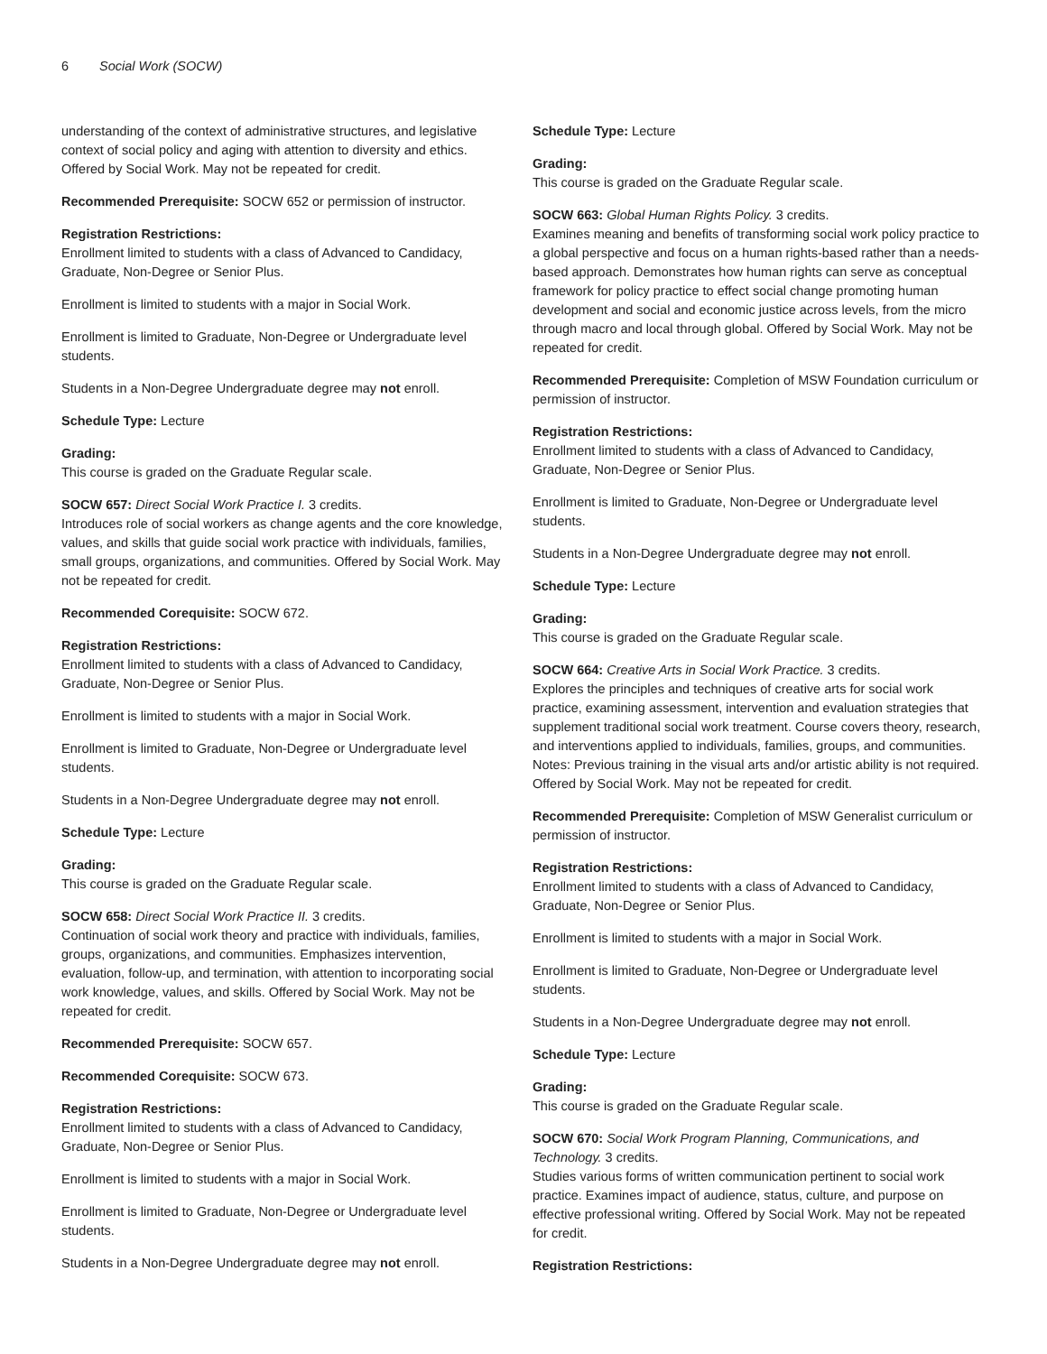6 Social Work (SOCW)
understanding of the context of administrative structures, and legislative context of social policy and aging with attention to diversity and ethics. Offered by Social Work. May not be repeated for credit.
Recommended Prerequisite: SOCW 652 or permission of instructor.
Registration Restrictions:
Enrollment limited to students with a class of Advanced to Candidacy, Graduate, Non-Degree or Senior Plus.
Enrollment is limited to students with a major in Social Work.
Enrollment is limited to Graduate, Non-Degree or Undergraduate level students.
Students in a Non-Degree Undergraduate degree may not enroll.
Schedule Type: Lecture
Grading:
This course is graded on the Graduate Regular scale.
SOCW 657: Direct Social Work Practice I. 3 credits.
Introduces role of social workers as change agents and the core knowledge, values, and skills that guide social work practice with individuals, families, small groups, organizations, and communities. Offered by Social Work. May not be repeated for credit.
Recommended Corequisite: SOCW 672.
Registration Restrictions:
Enrollment limited to students with a class of Advanced to Candidacy, Graduate, Non-Degree or Senior Plus.
Enrollment is limited to students with a major in Social Work.
Enrollment is limited to Graduate, Non-Degree or Undergraduate level students.
Students in a Non-Degree Undergraduate degree may not enroll.
Schedule Type: Lecture
Grading:
This course is graded on the Graduate Regular scale.
SOCW 658: Direct Social Work Practice II. 3 credits.
Continuation of social work theory and practice with individuals, families, groups, organizations, and communities. Emphasizes intervention, evaluation, follow-up, and termination, with attention to incorporating social work knowledge, values, and skills. Offered by Social Work. May not be repeated for credit.
Recommended Prerequisite: SOCW 657.
Recommended Corequisite: SOCW 673.
Registration Restrictions:
Enrollment limited to students with a class of Advanced to Candidacy, Graduate, Non-Degree or Senior Plus.
Enrollment is limited to students with a major in Social Work.
Enrollment is limited to Graduate, Non-Degree or Undergraduate level students.
Students in a Non-Degree Undergraduate degree may not enroll.
Schedule Type: Lecture
Grading:
This course is graded on the Graduate Regular scale.
SOCW 663: Global Human Rights Policy. 3 credits.
Examines meaning and benefits of transforming social work policy practice to a global perspective and focus on a human rights-based rather than a needs-based approach. Demonstrates how human rights can serve as conceptual framework for policy practice to effect social change promoting human development and social and economic justice across levels, from the micro through macro and local through global. Offered by Social Work. May not be repeated for credit.
Recommended Prerequisite: Completion of MSW Foundation curriculum or permission of instructor.
Registration Restrictions:
Enrollment limited to students with a class of Advanced to Candidacy, Graduate, Non-Degree or Senior Plus.
Enrollment is limited to Graduate, Non-Degree or Undergraduate level students.
Students in a Non-Degree Undergraduate degree may not enroll.
Schedule Type: Lecture
Grading:
This course is graded on the Graduate Regular scale.
SOCW 664: Creative Arts in Social Work Practice. 3 credits.
Explores the principles and techniques of creative arts for social work practice, examining assessment, intervention and evaluation strategies that supplement traditional social work treatment. Course covers theory, research, and interventions applied to individuals, families, groups, and communities. Notes: Previous training in the visual arts and/or artistic ability is not required. Offered by Social Work. May not be repeated for credit.
Recommended Prerequisite: Completion of MSW Generalist curriculum or permission of instructor.
Registration Restrictions:
Enrollment limited to students with a class of Advanced to Candidacy, Graduate, Non-Degree or Senior Plus.
Enrollment is limited to students with a major in Social Work.
Enrollment is limited to Graduate, Non-Degree or Undergraduate level students.
Students in a Non-Degree Undergraduate degree may not enroll.
Schedule Type: Lecture
Grading:
This course is graded on the Graduate Regular scale.
SOCW 670: Social Work Program Planning, Communications, and Technology. 3 credits.
Studies various forms of written communication pertinent to social work practice. Examines impact of audience, status, culture, and purpose on effective professional writing. Offered by Social Work. May not be repeated for credit.
Registration Restrictions: